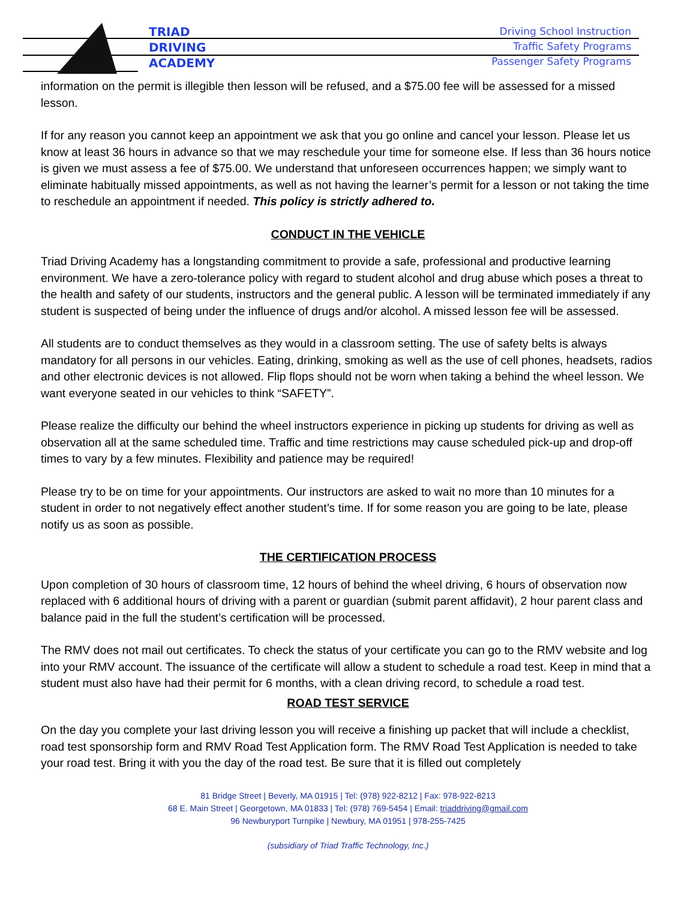TRIAD
DRIVING
ACADEMY
Driving School Instruction
Traffic Safety Programs
Passenger Safety Programs
information on the permit is illegible then lesson will be refused, and a $75.00 fee will be assessed for a missed lesson.
If for any reason you cannot keep an appointment we ask that you go online and cancel your lesson. Please let us know at least 36 hours in advance so that we may reschedule your time for someone else. If less than 36 hours notice is given we must assess a fee of $75.00. We understand that unforeseen occurrences happen; we simply want to eliminate habitually missed appointments, as well as not having the learner’s permit for a lesson or not taking the time to reschedule an appointment if needed. This policy is strictly adhered to.
CONDUCT IN THE VEHICLE
Triad Driving Academy has a longstanding commitment to provide a safe, professional and productive learning environment. We have a zero-tolerance policy with regard to student alcohol and drug abuse which poses a threat to the health and safety of our students, instructors and the general public. A lesson will be terminated immediately if any student is suspected of being under the influence of drugs and/or alcohol. A missed lesson fee will be assessed.
All students are to conduct themselves as they would in a classroom setting. The use of safety belts is always mandatory for all persons in our vehicles. Eating, drinking, smoking as well as the use of cell phones, headsets, radios and other electronic devices is not allowed. Flip flops should not be worn when taking a behind the wheel lesson. We want everyone seated in our vehicles to think “SAFETY”.
Please realize the difficulty our behind the wheel instructors experience in picking up students for driving as well as observation all at the same scheduled time. Traffic and time restrictions may cause scheduled pick-up and drop-off times to vary by a few minutes. Flexibility and patience may be required!
Please try to be on time for your appointments. Our instructors are asked to wait no more than 10 minutes for a student in order to not negatively effect another student’s time. If for some reason you are going to be late, please notify us as soon as possible.
THE CERTIFICATION PROCESS
Upon completion of 30 hours of classroom time, 12 hours of behind the wheel driving, 6 hours of observation now replaced with 6 additional hours of driving with a parent or guardian (submit parent affidavit), 2 hour parent class and balance paid in the full the student’s certification will be processed.
The RMV does not mail out certificates. To check the status of your certificate you can go to the RMV website and log into your RMV account. The issuance of the certificate will allow a student to schedule a road test. Keep in mind that a student must also have had their permit for 6 months, with a clean driving record, to schedule a road test.
ROAD TEST SERVICE
On the day you complete your last driving lesson you will receive a finishing up packet that will include a checklist, road test sponsorship form and RMV Road Test Application form. The RMV Road Test Application is needed to take your road test. Bring it with you the day of the road test. Be sure that it is filled out completely
81 Bridge Street | Beverly, MA 01915 | Tel: (978) 922-8212 | Fax: 978-922-8213
68 E. Main Street | Georgetown, MA 01833 | Tel: (978) 769-5454 | Email: triaddriving@gmail.com
96 Newburyport Turnpike | Newbury, MA 01951 | 978-255-7425
(subsidiary of Triad Traffic Technology, Inc.)